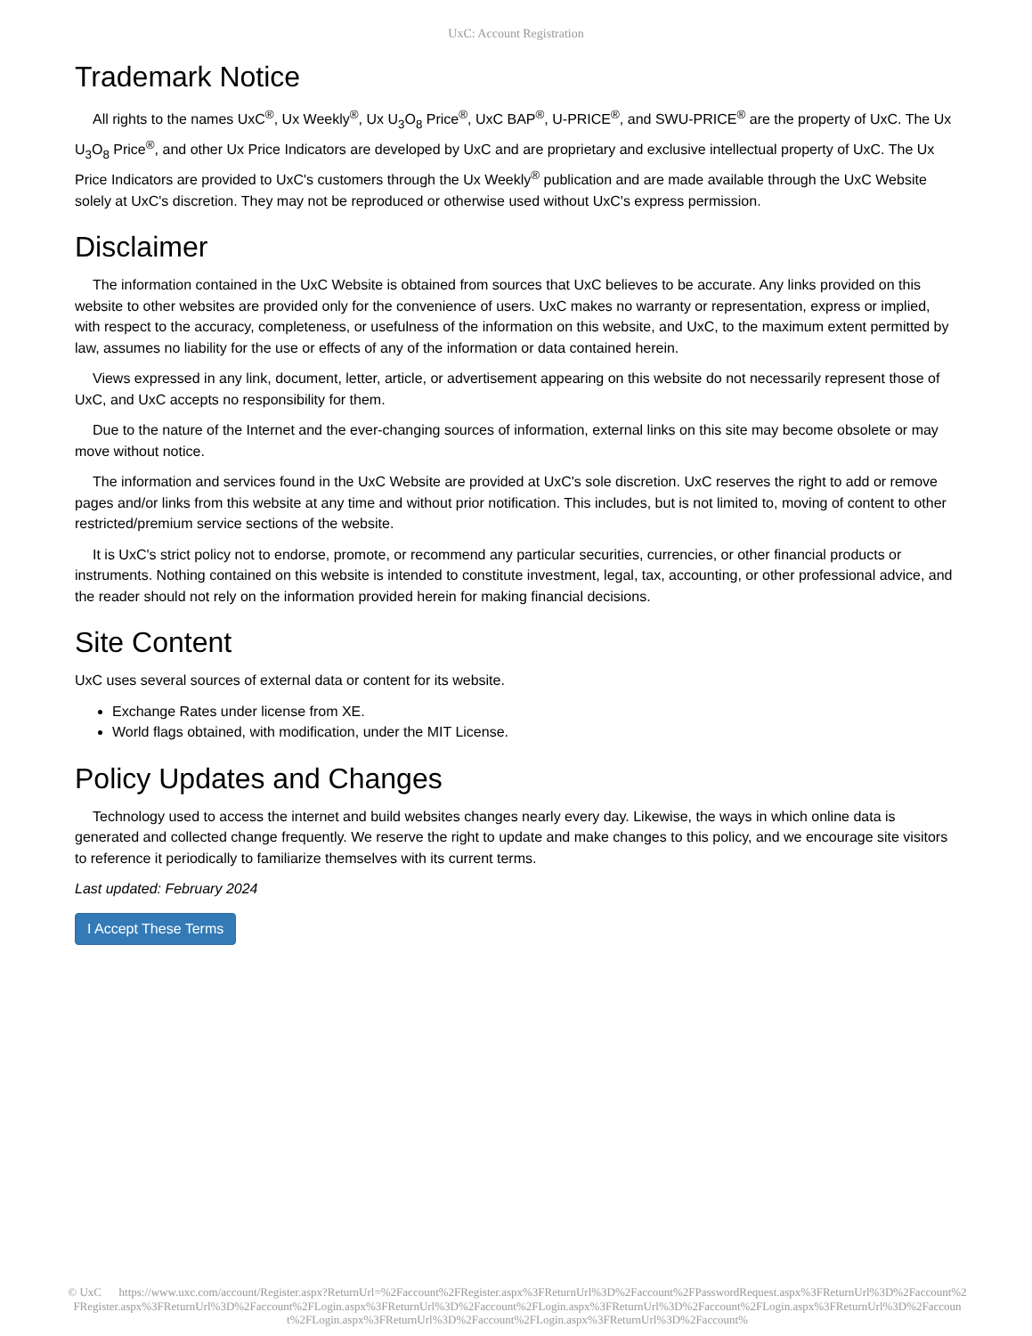UxC: Account Registration
Trademark Notice
All rights to the names UxC<sup>®</sup>, Ux Weekly<sup>®</sup>, Ux U<sub>3</sub>O<sub>8</sub> Price<sup>®</sup>, UxC BAP<sup>®</sup>, U-PRICE<sup>®</sup>, and SWU-PRICE<sup>®</sup> are the property of UxC. The Ux U<sub>3</sub>O<sub>8</sub> Price<sup>®</sup>, and other Ux Price Indicators are developed by UxC and are proprietary and exclusive intellectual property of UxC. The Ux Price Indicators are provided to UxC's customers through the Ux Weekly<sup>®</sup> publication and are made available through the UxC Website solely at UxC's discretion. They may not be reproduced or otherwise used without UxC's express permission.
Disclaimer
The information contained in the UxC Website is obtained from sources that UxC believes to be accurate. Any links provided on this website to other websites are provided only for the convenience of users. UxC makes no warranty or representation, express or implied, with respect to the accuracy, completeness, or usefulness of the information on this website, and UxC, to the maximum extent permitted by law, assumes no liability for the use or effects of any of the information or data contained herein.
Views expressed in any link, document, letter, article, or advertisement appearing on this website do not necessarily represent those of UxC, and UxC accepts no responsibility for them.
Due to the nature of the Internet and the ever-changing sources of information, external links on this site may become obsolete or may move without notice.
The information and services found in the UxC Website are provided at UxC's sole discretion. UxC reserves the right to add or remove pages and/or links from this website at any time and without prior notification. This includes, but is not limited to, moving of content to other restricted/premium service sections of the website.
It is UxC's strict policy not to endorse, promote, or recommend any particular securities, currencies, or other financial products or instruments. Nothing contained on this website is intended to constitute investment, legal, tax, accounting, or other professional advice, and the reader should not rely on the information provided herein for making financial decisions.
Site Content
UxC uses several sources of external data or content for its website.
Exchange Rates under license from XE.
World flags obtained, with modification, under the MIT License.
Policy Updates and Changes
Technology used to access the internet and build websites changes nearly every day. Likewise, the ways in which online data is generated and collected change frequently. We reserve the right to update and make changes to this policy, and we encourage site visitors to reference it periodically to familiarize themselves with its current terms.
Last updated: February 2024
I Accept These Terms
© UxC https://www.uxc.com/account/Register.aspx?ReturnUrl=%2Faccount%2FRegister.aspx%3FReturnUrl%3D%2Faccount%2FPasswordRequest.aspx%3FReturnUrl%3D%2Faccount%2FRegister.aspx%3FReturnUrl%3D%2Faccount%2FLogin.aspx%3FReturnUrl%3D%2Faccount%2FLogin.aspx%3FReturnUrl%3D%2Faccount%2FLogin.aspx%3FReturnUrl%3D%2Faccount%2FLogin.aspx%3FReturnUrl%3D%2Faccount%2FLogin.aspx%3FReturnUrl%3D%2Faccount%